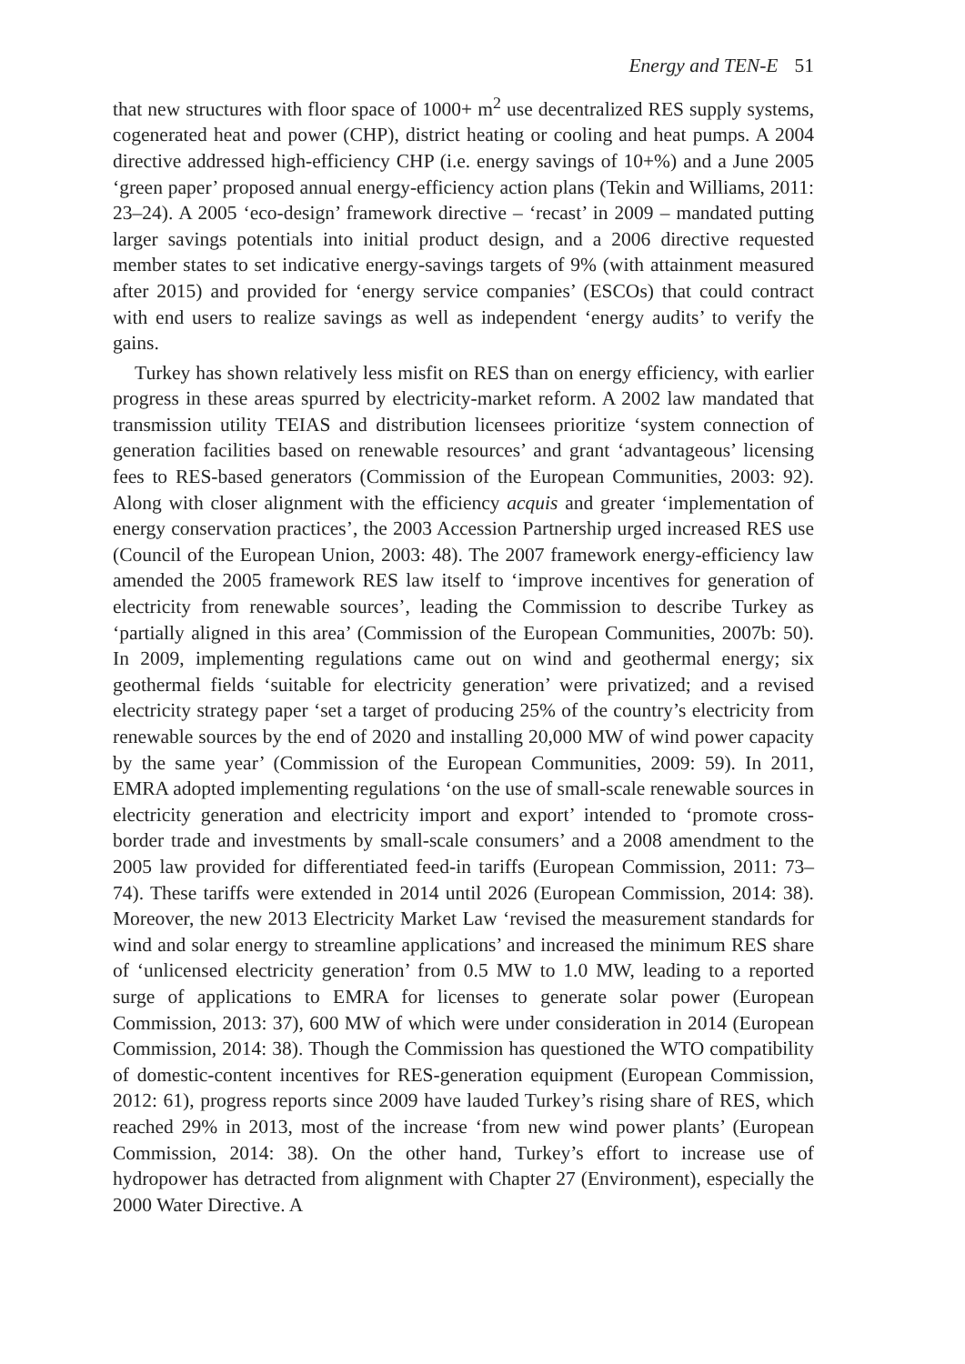Energy and TEN-E 51
that new structures with floor space of 1000+ m<sup>2</sup> use decentralized RES supply systems, cogenerated heat and power (CHP), district heating or cooling and heat pumps. A 2004 directive addressed high-efficiency CHP (i.e. energy savings of 10+%) and a June 2005 ‘green paper’ proposed annual energy-efficiency action plans (Tekin and Williams, 2011: 23–24). A 2005 ‘eco-design’ framework directive – ‘recast’ in 2009 – mandated putting larger savings potentials into initial product design, and a 2006 directive requested member states to set indicative energy-savings targets of 9% (with attainment measured after 2015) and provided for ‘energy service companies’ (ESCOs) that could contract with end users to realize savings as well as independent ‘energy audits’ to verify the gains.
Turkey has shown relatively less misfit on RES than on energy efficiency, with earlier progress in these areas spurred by electricity-market reform. A 2002 law mandated that transmission utility TEIAS and distribution licensees prioritize ‘system connection of generation facilities based on renewable resources’ and grant ‘advantageous’ licensing fees to RES-based generators (Commission of the European Communities, 2003: 92). Along with closer alignment with the efficiency acquis and greater ‘implementation of energy conservation practices’, the 2003 Accession Partnership urged increased RES use (Council of the European Union, 2003: 48). The 2007 framework energy-efficiency law amended the 2005 framework RES law itself to ‘improve incentives for generation of electricity from renewable sources’, leading the Commission to describe Turkey as ‘partially aligned in this area’ (Commission of the European Communities, 2007b: 50). In 2009, implementing regulations came out on wind and geothermal energy; six geothermal fields ‘suitable for electricity generation’ were privatized; and a revised electricity strategy paper ‘set a target of producing 25% of the country’s electricity from renewable sources by the end of 2020 and installing 20,000 MW of wind power capacity by the same year’ (Commission of the European Communities, 2009: 59). In 2011, EMRA adopted implementing regulations ‘on the use of small-scale renewable sources in electricity generation and electricity import and export’ intended to ‘promote cross-border trade and investments by small-scale consumers’ and a 2008 amendment to the 2005 law provided for differentiated feed-in tariffs (European Commission, 2011: 73–74). These tariffs were extended in 2014 until 2026 (European Commission, 2014: 38). Moreover, the new 2013 Electricity Market Law ‘revised the measurement standards for wind and solar energy to streamline applications’ and increased the minimum RES share of ‘unlicensed electricity generation’ from 0.5 MW to 1.0 MW, leading to a reported surge of applications to EMRA for licenses to generate solar power (European Commission, 2013: 37), 600 MW of which were under consideration in 2014 (European Commission, 2014: 38). Though the Commission has questioned the WTO compatibility of domestic-content incentives for RES-generation equipment (European Commission, 2012: 61), progress reports since 2009 have lauded Turkey’s rising share of RES, which reached 29% in 2013, most of the increase ‘from new wind power plants’ (European Commission, 2014: 38). On the other hand, Turkey’s effort to increase use of hydropower has detracted from alignment with Chapter 27 (Environment), especially the 2000 Water Directive. A